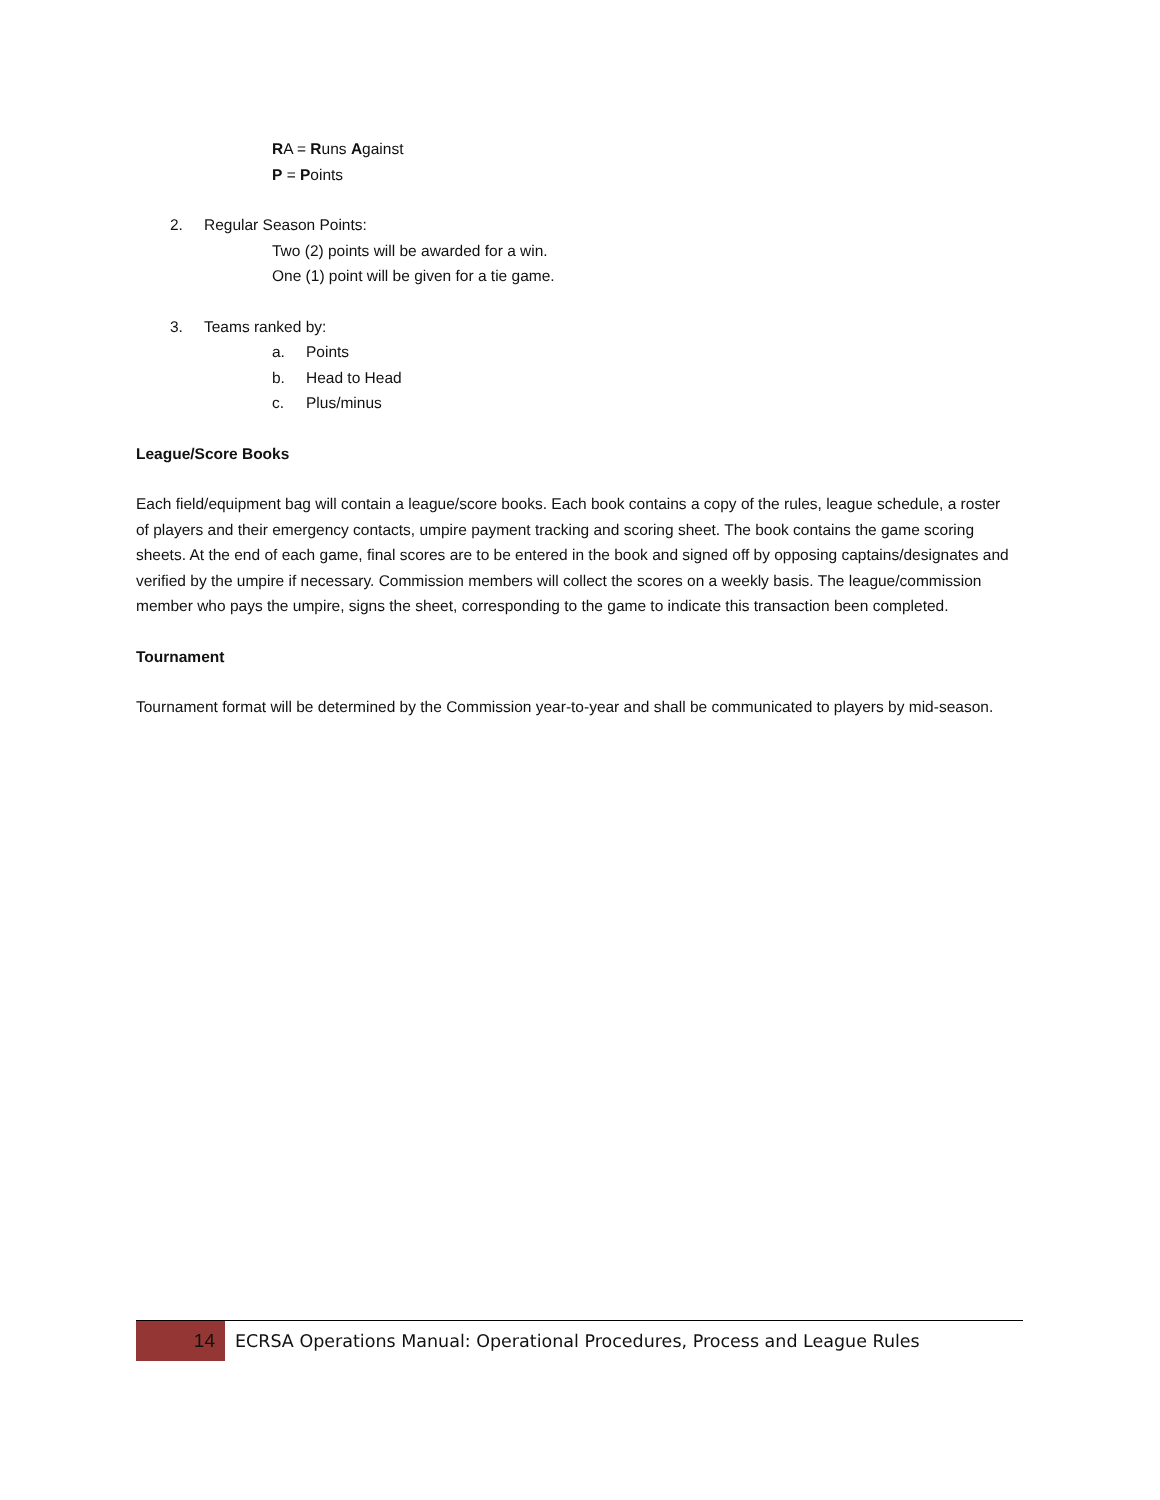RA = Runs Against
P = Points
2. Regular Season Points:
Two (2) points will be awarded for a win.
One (1) point will be given for a tie game.
3. Teams ranked by:
a. Points
b. Head to Head
c. Plus/minus
League/Score Books
Each field/equipment bag will contain a league/score books. Each book contains a copy of the rules, league schedule, a roster of players and their emergency contacts, umpire payment tracking and scoring sheet. The book contains the game scoring sheets. At the end of each game, final scores are to be entered in the book and signed off by opposing captains/designates and verified by the umpire if necessary. Commission members will collect the scores on a weekly basis. The league/commission member who pays the umpire, signs the sheet, corresponding to the game to indicate this transaction been completed.
Tournament
Tournament format will be determined by the Commission year-to-year and shall be communicated to players by mid-season.
14
ECRSA Operations Manual: Operational Procedures, Process and League Rules